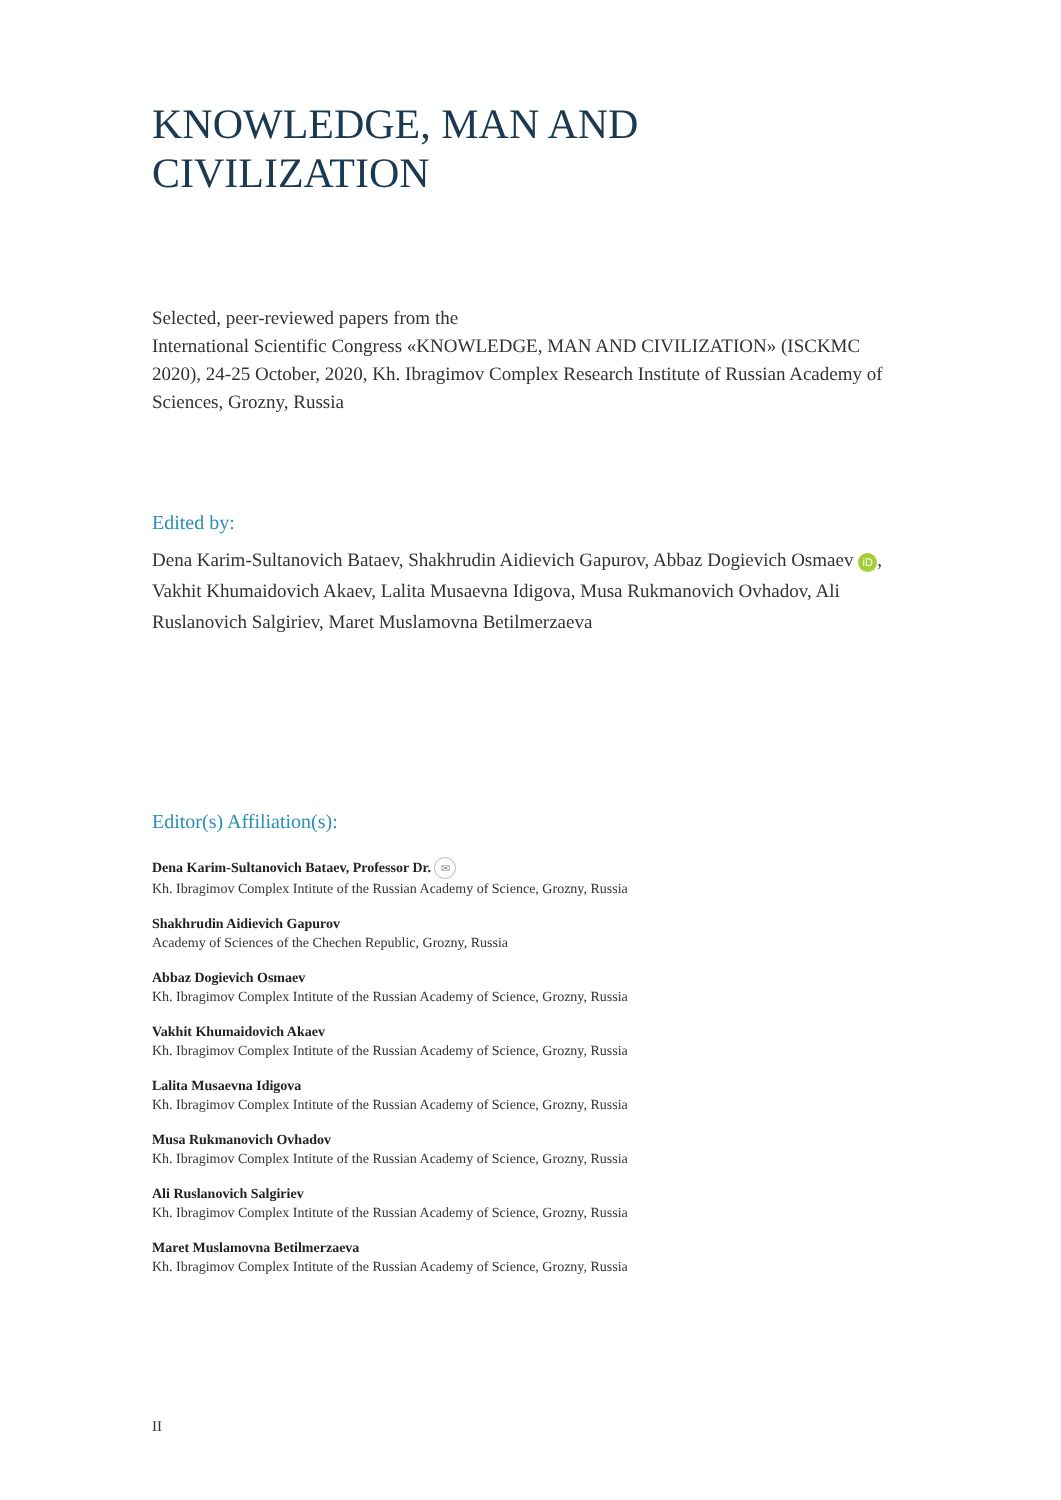KNOWLEDGE, MAN AND
CIVILIZATION
Selected, peer-reviewed papers from the
International Scientific Congress «KNOWLEDGE, MAN AND CIVILIZATION» (ISCKMC 2020), 24-25 October, 2020, Kh. Ibragimov Complex Research Institute of Russian Academy of Sciences, Grozny, Russia
Edited by:
Dena Karim-Sultanovich Bataev, Shakhrudin Aidievich Gapurov, Abbaz Dogievich Osmaev iD, Vakhit Khumaidovich Akaev, Lalita Musaevna Idigova, Musa Rukmanovich Ovhadov, Ali Ruslanovich Salgiriev, Maret Muslamovna Betilmerzaeva
Editor(s) Affiliation(s):
Dena Karim-Sultanovich Bataev, Professor Dr. ✉
Kh. Ibragimov Complex Intitute of the Russian Academy of Science, Grozny, Russia
Shakhrudin Aidievich Gapurov
Academy of Sciences of the Chechen Republic, Grozny, Russia
Abbaz Dogievich Osmaev
Kh. Ibragimov Complex Intitute of the Russian Academy of Science, Grozny, Russia
Vakhit Khumaidovich Akaev
Kh. Ibragimov Complex Intitute of the Russian Academy of Science, Grozny, Russia
Lalita Musaevna Idigova
Kh. Ibragimov Complex Intitute of the Russian Academy of Science, Grozny, Russia
Musa Rukmanovich Ovhadov
Kh. Ibragimov Complex Intitute of the Russian Academy of Science, Grozny, Russia
Ali Ruslanovich Salgiriev
Kh. Ibragimov Complex Intitute of the Russian Academy of Science, Grozny, Russia
Maret Muslamovna Betilmerzaeva
Kh. Ibragimov Complex Intitute of the Russian Academy of Science, Grozny, Russia
II